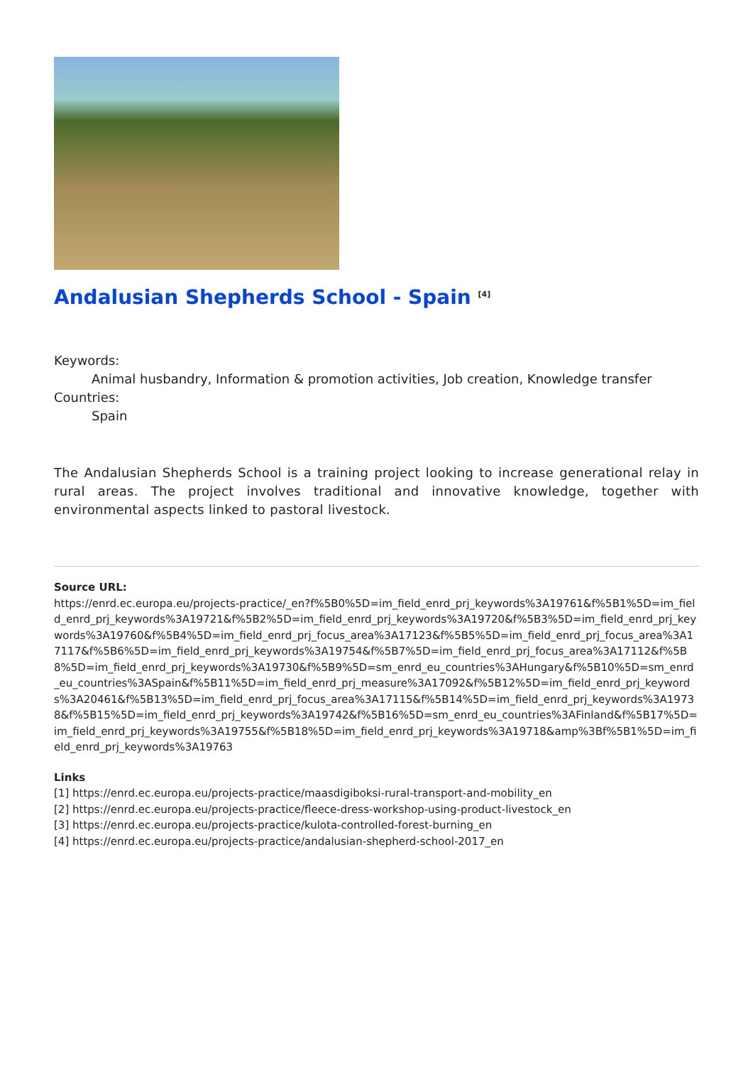Andalusian Shepherds School - Spain <sup>[4]</sup>
Keywords:
Animal husbandry, Information & promotion activities, Job creation, Knowledge transfer
Countries:
Spain
The Andalusian Shepherds School is a training project looking to increase generational relay in rural areas. The project involves traditional and innovative knowledge, together with environmental aspects linked to pastoral livestock.
Source URL:
https://enrd.ec.europa.eu/projects-practice/_en?f%5B0%5D=im_field_enrd_prj_keywords%3A19761&f%5B1%5D=im_field_enrd_prj_keywords%3A19721&f%5B2%5D=im_field_enrd_prj_keywords%3A19720&f%5B3%5D=im_field_enrd_prj_keywords%3A19760&f%5B4%5D=im_field_enrd_prj_focus_area%3A17123&f%5B5%5D=im_field_enrd_prj_focus_area%3A17117&f%5B6%5D=im_field_enrd_prj_keywords%3A19754&f%5B7%5D=im_field_enrd_prj_focus_area%3A17112&f%5B8%5D=im_field_enrd_prj_keywords%3A19730&f%5B9%5D=sm_enrd_eu_countries%3AHungary&f%5B10%5D=sm_enrd_eu_countries%3ASpain&f%5B11%5D=im_field_enrd_prj_measure%3A17092&f%5B12%5D=im_field_enrd_prj_keywords%3A20461&f%5B13%5D=im_field_enrd_prj_focus_area%3A17115&f%5B14%5D=im_field_enrd_prj_keywords%3A19738&f%5B15%5D=im_field_enrd_prj_keywords%3A19742&f%5B16%5D=sm_enrd_eu_countries%3AFinland&f%5B17%5D=im_field_enrd_prj_keywords%3A19755&f%5B18%5D=im_field_enrd_prj_keywords%3A19718&amp%3Bf%5B1%5D=im_field_enrd_prj_keywords%3A19763
Links
[1] https://enrd.ec.europa.eu/projects-practice/maasdigiboksi-rural-transport-and-mobility_en
[2] https://enrd.ec.europa.eu/projects-practice/fleece-dress-workshop-using-product-livestock_en
[3] https://enrd.ec.europa.eu/projects-practice/kulota-controlled-forest-burning_en
[4] https://enrd.ec.europa.eu/projects-practice/andalusian-shepherd-school-2017_en